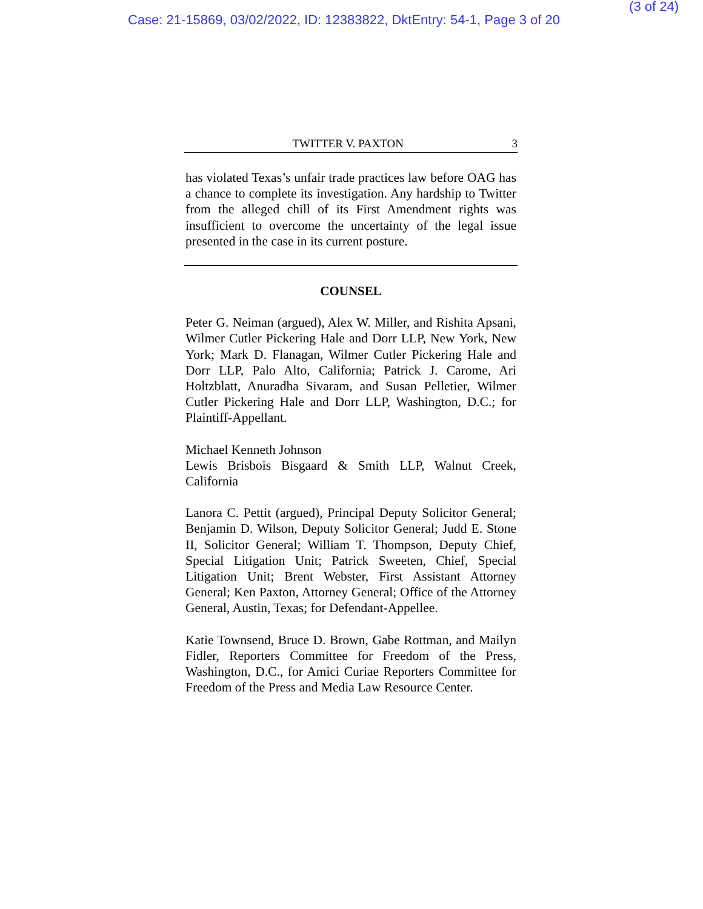Case: 21-15869, 03/02/2022, ID: 12383822, DktEntry: 54-1, Page 3 of 20
(3 of 24)
TWITTER V. PAXTON 3
has violated Texas’s unfair trade practices law before OAG has a chance to complete its investigation. Any hardship to Twitter from the alleged chill of its First Amendment rights was insufficient to overcome the uncertainty of the legal issue presented in the case in its current posture.
COUNSEL
Peter G. Neiman (argued), Alex W. Miller, and Rishita Apsani, Wilmer Cutler Pickering Hale and Dorr LLP, New York, New York; Mark D. Flanagan, Wilmer Cutler Pickering Hale and Dorr LLP, Palo Alto, California; Patrick J. Carome, Ari Holtzblatt, Anuradha Sivaram, and Susan Pelletier, Wilmer Cutler Pickering Hale and Dorr LLP, Washington, D.C.; for Plaintiff-Appellant.
Michael Kenneth Johnson
Lewis Brisbois Bisgaard & Smith LLP, Walnut Creek, California
Lanora C. Pettit (argued), Principal Deputy Solicitor General; Benjamin D. Wilson, Deputy Solicitor General; Judd E. Stone II, Solicitor General; William T. Thompson, Deputy Chief, Special Litigation Unit; Patrick Sweeten, Chief, Special Litigation Unit; Brent Webster, First Assistant Attorney General; Ken Paxton, Attorney General; Office of the Attorney General, Austin, Texas; for Defendant-Appellee.
Katie Townsend, Bruce D. Brown, Gabe Rottman, and Mailyn Fidler, Reporters Committee for Freedom of the Press, Washington, D.C., for Amici Curiae Reporters Committee for Freedom of the Press and Media Law Resource Center.